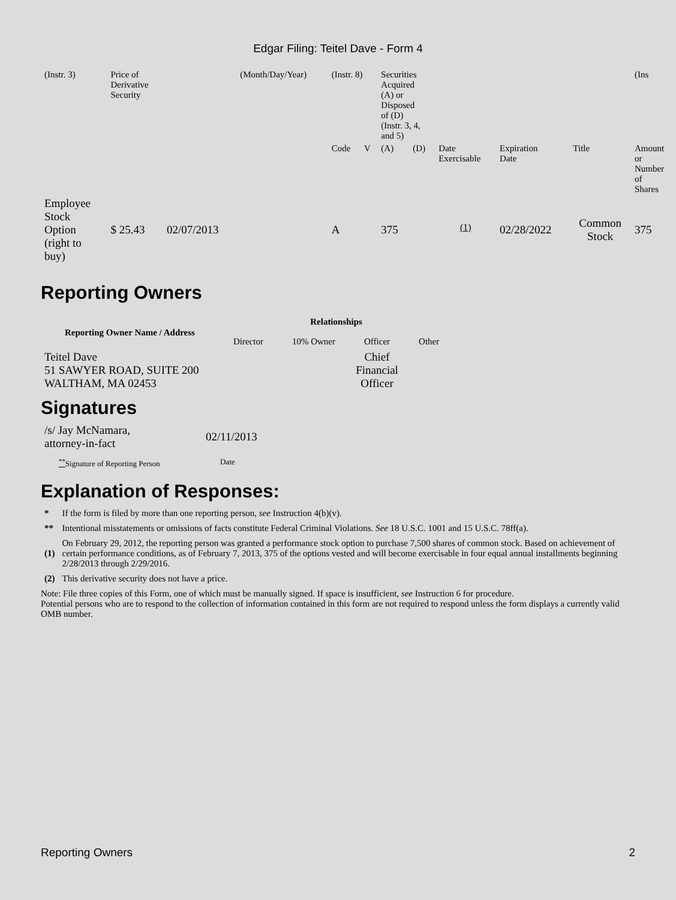Edgar Filing: Teitel Dave - Form 4
| (Instr. 3) | Price of Derivative Security | | (Month/Day/Year) | (Instr. 8) | | Securities Acquired (A) or Disposed of (D) (Instr. 3, 4, and 5) | | | | | (Ins |
| | | | | Code | V | (A) | (D) | Date Exercisable | Expiration Date | Title | Amount or Number of Shares |
| Employee Stock Option (right to buy) | $ 25.43 | 02/07/2013 | | A | | 375 | | <sup>(1)</sup> | 02/28/2022 | Common Stock | 375 |
Reporting Owners
| Reporting Owner Name / Address | Relationships | | | |
| --- | --- | --- | --- | --- |
| | Director | 10% Owner | Officer | Other |
| Teitel Dave 51 SAWYER ROAD, SUITE 200 WALTHAM, MA 02453 | | | Chief Financial Officer | |
Signatures
| /s/ Jay McNamara, attorney-in-fact | 02/11/2013 |
| <sup>**</sup> Signature of Reporting Person | Date |
Explanation of Responses:
| * | If the form is filed by more than one reporting person, see Instruction 4(b)(v). |
| ** | Intentional misstatements or omissions of facts constitute Federal Criminal Violations. See 18 U.S.C. 1001 and 15 U.S.C. 78ff(a). |
| (1) | On February 29, 2012, the reporting person was granted a performance stock option to purchase 7,500 shares of common stock. Based on achievement of certain performance conditions, as of February 7, 2013, 375 of the options vested and will become exercisable in four equal annual installments beginning 2/28/2013 through 2/29/2016. |
| (2) | This derivative security does not have a price. |
Note: File three copies of this Form, one of which must be manually signed. If space is insufficient, see Instruction 6 for procedure.
Potential persons who are to respond to the collection of information contained in this form are not required to respond unless the form displays a currently valid OMB number.
Reporting Owners 2